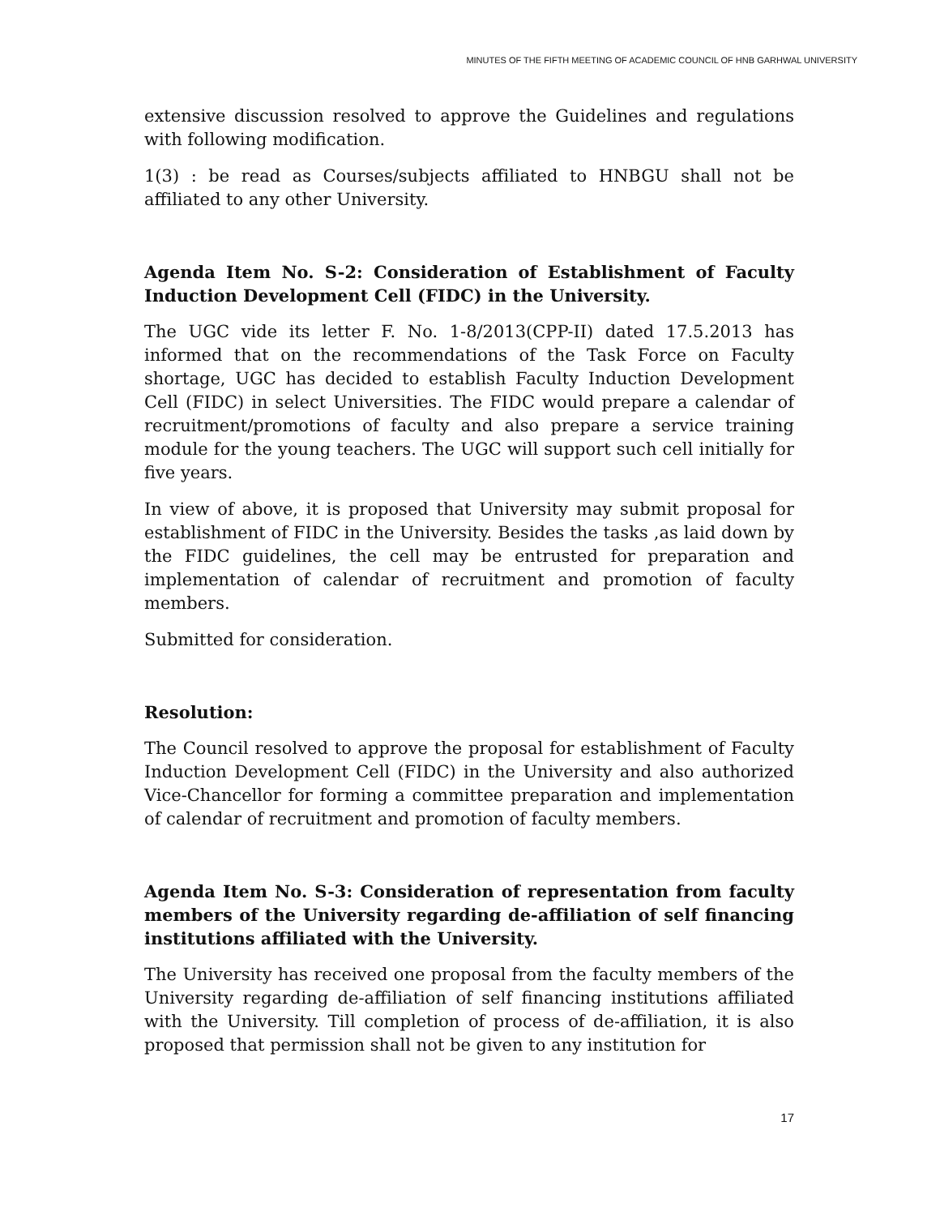MINUTES OF THE FIFTH MEETING OF ACADEMIC COUNCIL OF HNB GARHWAL UNIVERSITY
extensive discussion resolved to approve the Guidelines and regulations with following modification.
1(3) : be read as Courses/subjects affiliated to HNBGU shall not be affiliated to any other University.
Agenda Item No. S-2: Consideration of Establishment of Faculty Induction Development Cell (FIDC) in the University.
The UGC vide its letter F. No. 1-8/2013(CPP-II) dated 17.5.2013 has informed that on the recommendations of the Task Force on Faculty shortage, UGC has decided to establish Faculty Induction Development Cell (FIDC) in select Universities. The FIDC would prepare a calendar of recruitment/promotions of faculty and also prepare a service training module for the young teachers. The UGC will support such cell initially for five years.
In view of above, it is proposed that University may submit proposal for establishment of FIDC in the University. Besides the tasks ,as laid down by the FIDC guidelines, the cell may be entrusted for preparation and implementation of calendar of recruitment and promotion of faculty members.
Submitted for consideration.
Resolution:
The Council resolved to approve the proposal for establishment of Faculty Induction Development Cell (FIDC) in the University and also authorized Vice-Chancellor for forming a committee preparation and implementation of calendar of recruitment and promotion of faculty members.
Agenda Item No. S-3: Consideration of representation from faculty members of the University regarding de-affiliation of self financing institutions affiliated with the University.
The University has received one proposal from the faculty members of the University regarding de-affiliation of self financing institutions affiliated with the University. Till completion of process of de-affiliation, it is also proposed that permission shall not be given to any institution for
17